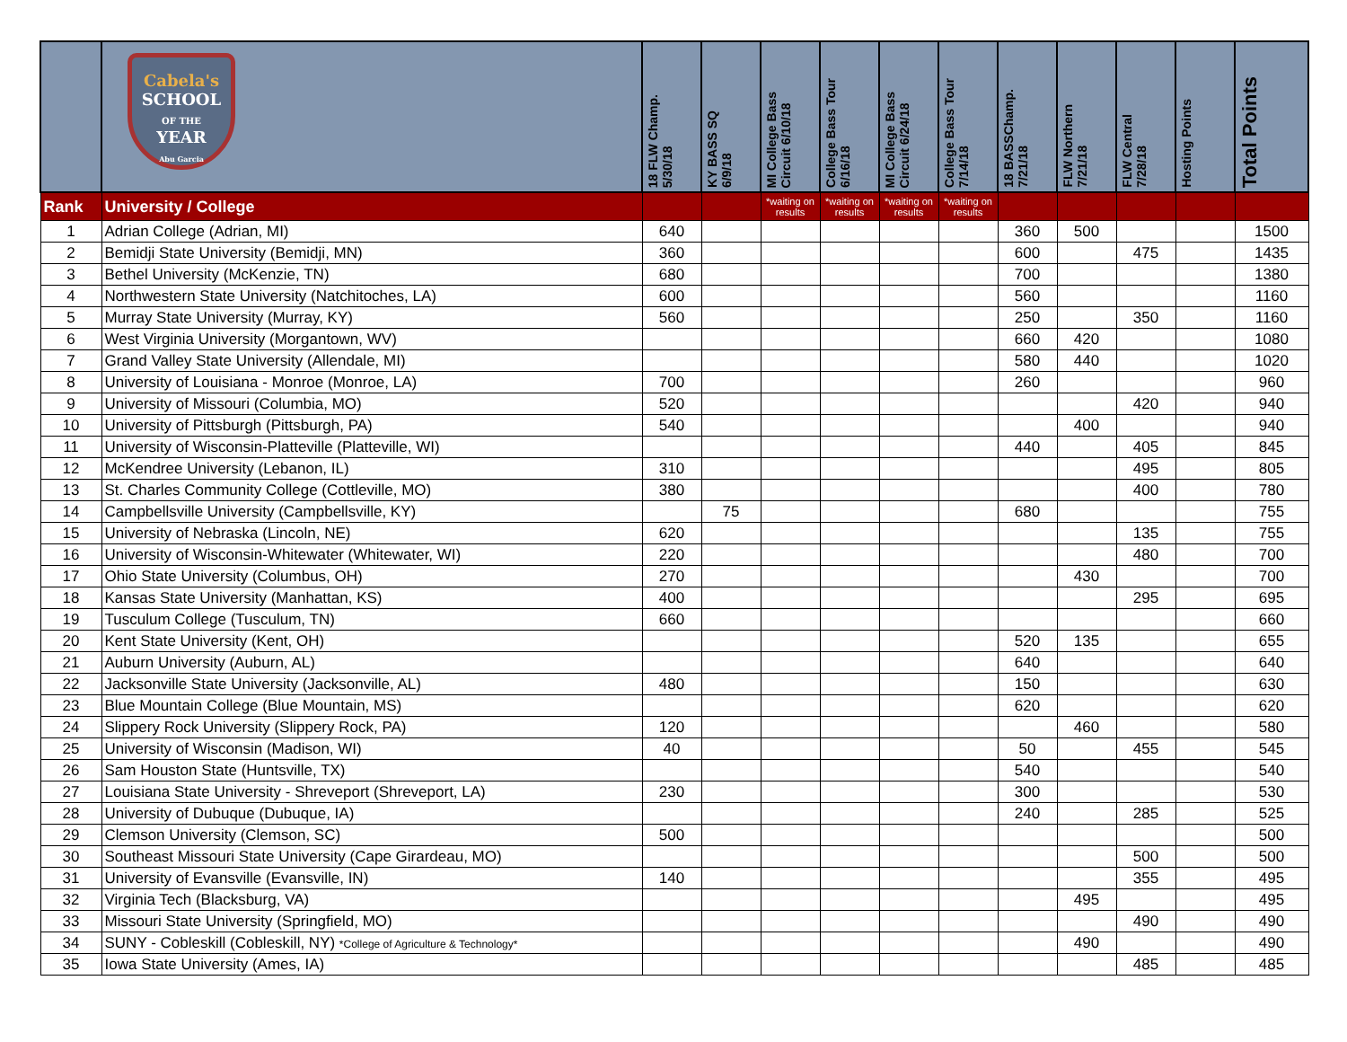| | Cabela's SCHOOL OF THE YEAR Abu Garcia | 18 FLW Champ. 5/30/18 | KY BASS SQ 6/9/18 | MI College Bass Circuit 6/10/18 | College Bass Tour 6/16/18 | MI College Bass Circuit 6/24/18 | College Bass Tour 7/14/18 | 18 BASSChamp. 7/21/18 | FLW Northern 7/21/18 | FLW Central 7/28/18 | Hosting Points | Total Points |
| --- | --- | --- | --- | --- | --- | --- | --- | --- | --- | --- | --- | --- |
| Rank | University / College | | | *waiting on results | *waiting on results | *waiting on results | *waiting on results | | | | | |
| 1 | Adrian College (Adrian, MI) | 640 | | | | | | 360 | 500 | | | 1500 |
| 2 | Bemidji State University (Bemidji, MN) | 360 | | | | | | 600 | | 475 | | 1435 |
| 3 | Bethel University (McKenzie, TN) | 680 | | | | | | 700 | | | | 1380 |
| 4 | Northwestern State University (Natchitoches, LA) | 600 | | | | | | 560 | | | | 1160 |
| 5 | Murray State University (Murray, KY) | 560 | | | | | | 250 | | 350 | | 1160 |
| 6 | West Virginia University (Morgantown, WV) | | | | | | | 660 | 420 | | | 1080 |
| 7 | Grand Valley State University (Allendale, MI) | | | | | | | 580 | 440 | | | 1020 |
| 8 | University of Louisiana - Monroe (Monroe, LA) | 700 | | | | | | 260 | | | | 960 |
| 9 | University of Missouri (Columbia, MO) | 520 | | | | | | | | 420 | | 940 |
| 10 | University of Pittsburgh (Pittsburgh, PA) | 540 | | | | | | | 400 | | | 940 |
| 11 | University of Wisconsin-Platteville (Platteville, WI) | | | | | | | 440 | | 405 | | 845 |
| 12 | McKendree University (Lebanon, IL) | 310 | | | | | | | | 495 | | 805 |
| 13 | St. Charles Community College (Cottleville, MO) | 380 | | | | | | | | 400 | | 780 |
| 14 | Campbellsville University (Campbellsville, KY) | | 75 | | | | | 680 | | | | 755 |
| 15 | University of Nebraska (Lincoln, NE) | 620 | | | | | | | | 135 | | 755 |
| 16 | University of Wisconsin-Whitewater (Whitewater, WI) | 220 | | | | | | | | 480 | | 700 |
| 17 | Ohio State University (Columbus, OH) | 270 | | | | | | | 430 | | | 700 |
| 18 | Kansas State University (Manhattan, KS) | 400 | | | | | | | | 295 | | 695 |
| 19 | Tusculum College (Tusculum, TN) | 660 | | | | | | | | | | 660 |
| 20 | Kent State University (Kent, OH) | | | | | | | 520 | 135 | | | 655 |
| 21 | Auburn University (Auburn, AL) | | | | | | | 640 | | | | 640 |
| 22 | Jacksonville State University (Jacksonville, AL) | 480 | | | | | | 150 | | | | 630 |
| 23 | Blue Mountain College (Blue Mountain, MS) | | | | | | | 620 | | | | 620 |
| 24 | Slippery Rock University (Slippery Rock, PA) | 120 | | | | | | | 460 | | | 580 |
| 25 | University of Wisconsin (Madison, WI) | 40 | | | | | | 50 | | 455 | | 545 |
| 26 | Sam Houston State (Huntsville, TX) | | | | | | | 540 | | | | 540 |
| 27 | Louisiana State University - Shreveport (Shreveport, LA) | 230 | | | | | | 300 | | | | 530 |
| 28 | University of Dubuque (Dubuque, IA) | | | | | | | 240 | | 285 | | 525 |
| 29 | Clemson University (Clemson, SC) | 500 | | | | | | | | | | 500 |
| 30 | Southeast Missouri State University (Cape Girardeau, MO) | | | | | | | | | 500 | | 500 |
| 31 | University of Evansville (Evansville, IN) | 140 | | | | | | | | 355 | | 495 |
| 32 | Virginia Tech (Blacksburg, VA) | | | | | | | | 495 | | | 495 |
| 33 | Missouri State University (Springfield, MO) | | | | | | | | | 490 | | 490 |
| 34 | SUNY - Cobleskill (Cobleskill, NY) *College of Agriculture & Technology* | | | | | | | | 490 | | | 490 |
| 35 | Iowa State University (Ames, IA) | | | | | | | | | 485 | | 485 |